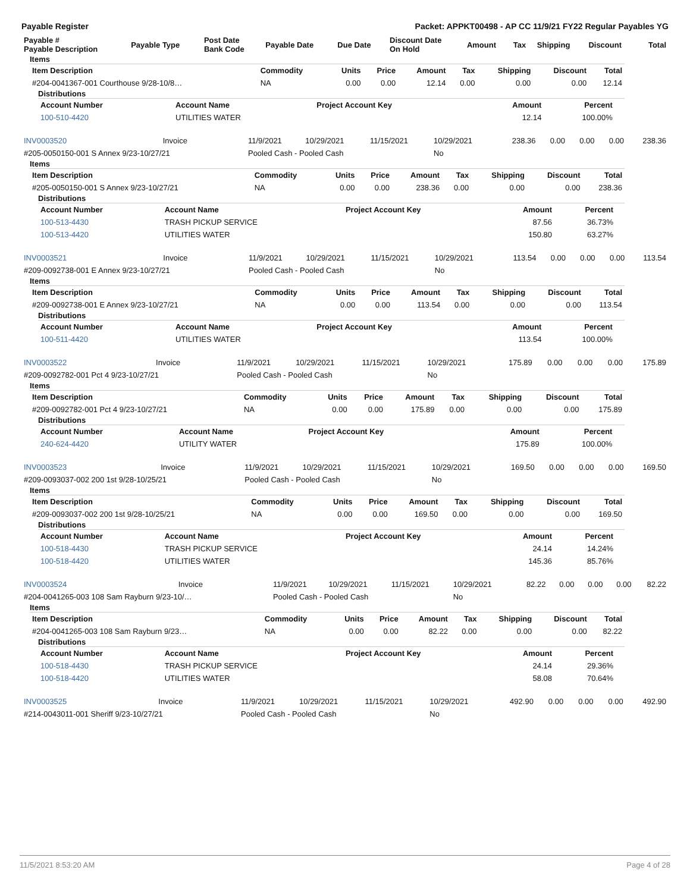Payable Register Packet: APPKT00498 - AP CC 11/9/21 FY22 Regular Payables YG
| Payable # Payable Description | Payable Type | Post Date Bank Code | Payable Date | Due Date | Discount Date On Hold | Amount | Tax | Shipping | Discount | Total |
| --- | --- | --- | --- | --- | --- | --- | --- | --- | --- | --- |
Items
| Item Description | Commodity | Units | Price | Amount | Tax | Shipping | Discount | Total |
| --- | --- | --- | --- | --- | --- | --- | --- | --- |
| #204-0041367-001 Courthouse 9/28-10/8… | NA | 0.00 | 0.00 | 12.14 | 0.00 | 0.00 | 0.00 | 12.14 |
Distributions
| Account Number | Account Name | Project Account Key | Amount | Percent | |
| --- | --- | --- | --- | --- | --- |
| 100-510-4420 | UTILITIES WATER | | 12.14 | 100.00% | |
| INV0003520 | Invoice | 11/9/2021 | 10/29/2021 | 11/15/2021 | 10/29/2021 | 238.36 | 0.00 | 0.00 | 0.00 | 238.36 |
| #205-0050150-001 S Annex 9/23-10/27/21 | | Pooled Cash - Pooled Cash | | | No | | | | | |
Items
| Item Description | Commodity | Units | Price | Amount | Tax | Shipping | Discount | Total |
| --- | --- | --- | --- | --- | --- | --- | --- | --- |
| #205-0050150-001 S Annex 9/23-10/27/21 | NA | 0.00 | 0.00 | 238.36 | 0.00 | 0.00 | 0.00 | 238.36 |
Distributions
| Account Number | Account Name | Project Account Key | Amount | Percent | |
| --- | --- | --- | --- | --- | --- |
| 100-513-4430 | TRASH PICKUP SERVICE | | 87.56 | 36.73% | |
| 100-513-4420 | UTILITIES WATER | | 150.80 | 63.27% | |
| INV0003521 | Invoice | 11/9/2021 | 10/29/2021 | 11/15/2021 | 10/29/2021 | 113.54 | 0.00 | 0.00 | 0.00 | 113.54 |
| #209-0092738-001 E Annex 9/23-10/27/21 | | Pooled Cash - Pooled Cash | | | No | | | | | |
Items
| Item Description | Commodity | Units | Price | Amount | Tax | Shipping | Discount | Total |
| --- | --- | --- | --- | --- | --- | --- | --- | --- |
| #209-0092738-001 E Annex 9/23-10/27/21 | NA | 0.00 | 0.00 | 113.54 | 0.00 | 0.00 | 0.00 | 113.54 |
Distributions
| Account Number | Account Name | Project Account Key | Amount | Percent | |
| --- | --- | --- | --- | --- | --- |
| 100-511-4420 | UTILITIES WATER | | 113.54 | 100.00% | |
| INV0003522 | Invoice | 11/9/2021 | 10/29/2021 | 11/15/2021 | 10/29/2021 | 175.89 | 0.00 | 0.00 | 0.00 | 175.89 |
| #209-0092782-001 Pct 4 9/23-10/27/21 | | Pooled Cash - Pooled Cash | | | No | | | | | |
Items
| Item Description | Commodity | Units | Price | Amount | Tax | Shipping | Discount | Total |
| --- | --- | --- | --- | --- | --- | --- | --- | --- |
| #209-0092782-001 Pct 4 9/23-10/27/21 | NA | 0.00 | 0.00 | 175.89 | 0.00 | 0.00 | 0.00 | 175.89 |
Distributions
| Account Number | Account Name | Project Account Key | Amount | Percent | |
| --- | --- | --- | --- | --- | --- |
| 240-624-4420 | UTILITY WATER | | 175.89 | 100.00% | |
| INV0003523 | Invoice | 11/9/2021 | 10/29/2021 | 11/15/2021 | 10/29/2021 | 169.50 | 0.00 | 0.00 | 0.00 | 169.50 |
| #209-0093037-002 200 1st 9/28-10/25/21 | | Pooled Cash - Pooled Cash | | | No | | | | | |
Items
| Item Description | Commodity | Units | Price | Amount | Tax | Shipping | Discount | Total |
| --- | --- | --- | --- | --- | --- | --- | --- | --- |
| #209-0093037-002 200 1st 9/28-10/25/21 | NA | 0.00 | 0.00 | 169.50 | 0.00 | 0.00 | 0.00 | 169.50 |
Distributions
| Account Number | Account Name | Project Account Key | Amount | Percent | |
| --- | --- | --- | --- | --- | --- |
| 100-518-4430 | TRASH PICKUP SERVICE | | 24.14 | 14.24% | |
| 100-518-4420 | UTILITIES WATER | | 145.36 | 85.76% | |
| INV0003524 | Invoice | 11/9/2021 | 10/29/2021 | 11/15/2021 | 10/29/2021 | 82.22 | 0.00 | 0.00 | 0.00 | 82.22 |
| #204-0041265-003 108 Sam Rayburn 9/23-10/… | | Pooled Cash - Pooled Cash | | | No | | | | | |
Items
| Item Description | Commodity | Units | Price | Amount | Tax | Shipping | Discount | Total |
| --- | --- | --- | --- | --- | --- | --- | --- | --- |
| #204-0041265-003 108 Sam Rayburn 9/23… | NA | 0.00 | 0.00 | 82.22 | 0.00 | 0.00 | 0.00 | 82.22 |
Distributions
| Account Number | Account Name | Project Account Key | Amount | Percent | |
| --- | --- | --- | --- | --- | --- |
| 100-518-4430 | TRASH PICKUP SERVICE | | 24.14 | 29.36% | |
| 100-518-4420 | UTILITIES WATER | | 58.08 | 70.64% | |
| INV0003525 | Invoice | 11/9/2021 | 10/29/2021 | 11/15/2021 | 10/29/2021 | 492.90 | 0.00 | 0.00 | 0.00 | 492.90 |
| #214-0043011-001 Sheriff 9/23-10/27/21 | | Pooled Cash - Pooled Cash | | | No | | | | | |
11/5/2021 8:53:20 AM Page 4 of 28